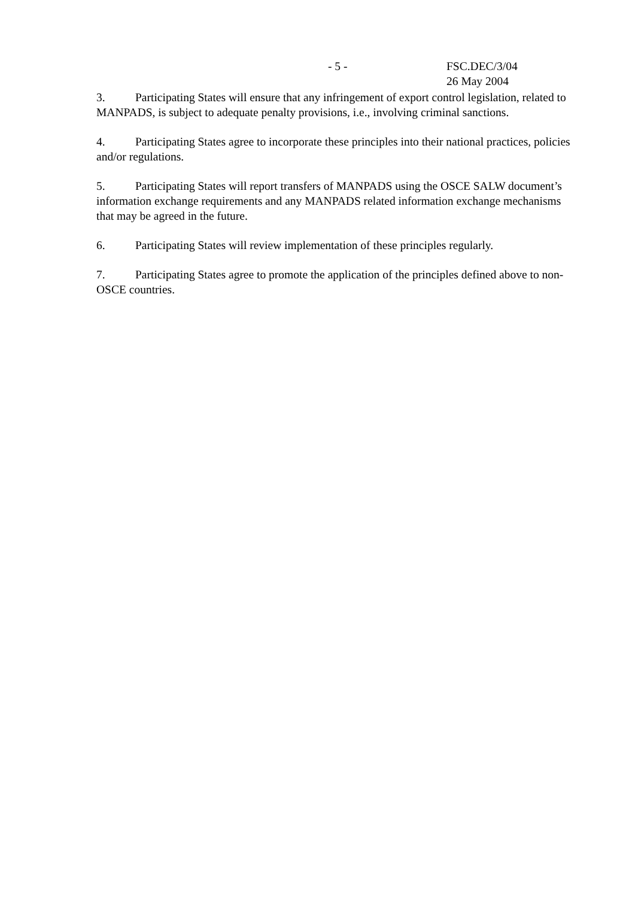- 5 -
FSC.DEC/3/04
26 May 2004
3. Participating States will ensure that any infringement of export control legislation, related to MANPADS, is subject to adequate penalty provisions, i.e., involving criminal sanctions.
4. Participating States agree to incorporate these principles into their national practices, policies and/or regulations.
5. Participating States will report transfers of MANPADS using the OSCE SALW document’s information exchange requirements and any MANPADS related information exchange mechanisms that may be agreed in the future.
6. Participating States will review implementation of these principles regularly.
7. Participating States agree to promote the application of the principles defined above to non-OSCE countries.